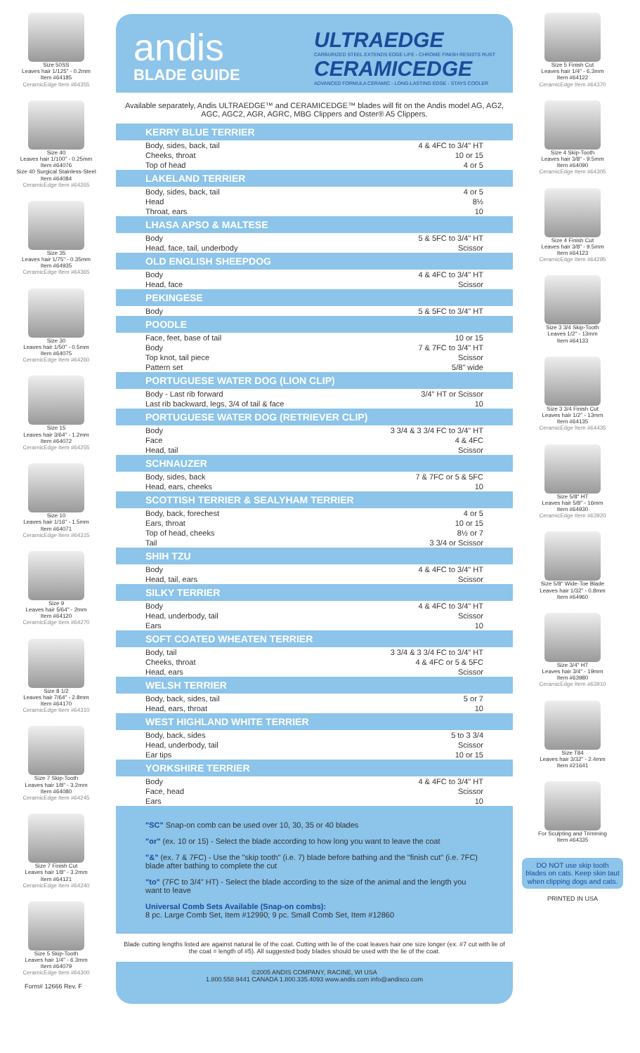Size 50SS
Leaves hair 1/125" - 0.2mm
Item #64185
CeramicEdge Item #64355
Size 40
Leaves hair 1/100" - 0.25mm
Item #64076
Size 40 Surgical Stainless-Steel
Item #64084
CeramicEdge Item #64265
Size 35
Leaves hair 1/75" - 0.35mm
Item #64935
CeramicEdge Item #64365
Size 30
Leaves hair 1/50" - 0.5mm
Item #64075
CeramicEdge Item #64260
Size 15
Leaves hair 3/64" - 1.2mm
Item #64072
CeramicEdge Item #64255
Size 10
Leaves hair 1/16" - 1.5mm
Item #64071
CeramicEdge Item #64315
Size 9
Leaves hair 5/64" - 2mm
Item #64120
CeramicEdge Item #64270
Size 8 1/2
Leaves hair 7/64" - 2.8mm
Item #64170
CeramicEdge Item #64310
Size 7 Skip-Tooth
Leaves hair 1/8" - 3.2mm
Item #64080
CeramicEdge Item #64245
Size 7 Finish Cut
Leaves hair 1/8" - 3.2mm
Item #64121
CeramicEdge Item #64240
Size 5 Skip-Tooth
Leaves hair 1/4" - 6.3mm
Item #64079
CeramicEdge Item #64300
Form# 12666 Rev. F
andis
BLADE GUIDE
ULTRAEDGE
CARBURIZED STEEL EXTENDS EDGE LIFE - CHROME FINISH RESISTS RUST
CERAMICEDGE
ADVANCED FORMULA CERAMIC - LONG-LASTING EDGE - STAYS COOLER
Available separately, Andis ULTRAEDGE™ and CERAMICEDGE™ blades will fit on the Andis model AG, AG2, AGC, AGC2, AGR, AGRC, MBG Clippers and Oster® A5 Clippers.
| KERRY BLUE TERRIER |
| --- |
| Body, sides, back, tail 4 & 4FC to 3/4" HT |
| Cheeks, throat 10 or 15 |
| Top of head 4 or 5 |
| LAKELAND TERRIER |
| Body, sides, back, tail 4 or 5 |
| Head 8½ |
| Throat, ears 10 |
| LHASA APSO & MALTESE |
| Body 5 & 5FC to 3/4" HT |
| Head, face, tail, underbody Scissor |
| OLD ENGLISH SHEEPDOG |
| Body 4 & 4FC to 3/4" HT |
| Head, face Scissor |
| PEKINGESE |
| Body 5 & 5FC to 3/4" HT |
| POODLE |
| Face, feet, base of tail 10 or 15 |
| Body 7 & 7FC to 3/4" HT |
| Top knot, tail piece Scissor |
| Pattern set 5/8" wide |
| PORTUGUESE WATER DOG (LION CLIP) |
| Body - Last rib forward 3/4" HT or Scissor |
| Last rib backward, legs, 3/4 of tail & face 10 |
| PORTUGUESE WATER DOG (RETRIEVER CLIP) |
| Body 3 3/4 & 3 3/4 FC to 3/4" HT |
| Face 4 & 4FC |
| Head, tail Scissor |
| SCHNAUZER |
| Body, sides, back 7 & 7FC or 5 & 5FC |
| Head, ears, cheeks 10 |
| SCOTTISH TERRIER & SEALYHAM TERRIER |
| Body, back, forechest 4 or 5 |
| Ears, throat 10 or 15 |
| Top of head, cheeks 8½ or 7 |
| Tail 3 3/4 or Scissor |
| SHIH TZU |
| Body 4 & 4FC to 3/4" HT |
| Head, tail, ears Scissor |
| SILKY TERRIER |
| Body 4 & 4FC to 3/4" HT |
| Head, underbody, tail Scissor |
| Ears 10 |
| SOFT COATED WHEATEN TERRIER |
| Body, tail 3 3/4 & 3 3/4 FC to 3/4" HT |
| Cheeks, throat 4 & 4FC or 5 & 5FC |
| Head, ears Scissor |
| WELSH TERRIER |
| Body, back, sides, tail 5 or 7 |
| Head, ears, throat 10 |
| WEST HIGHLAND WHITE TERRIER |
| Body, back, sides 5 to 3 3/4 |
| Head, underbody, tail Scissor |
| Ear tips 10 or 15 |
| YORKSHIRE TERRIER |
| Body 4 & 4FC to 3/4" HT |
| Face, head Scissor |
| Ears 10 |
"SC" Snap-on comb can be used over 10, 30, 35 or 40 blades
"or" (ex. 10 or 15) - Select the blade according to how long you want to leave the coat
"&" (ex. 7 & 7FC) - Use the "skip tooth" (i.e. 7) blade before bathing and the "finish cut" (i.e. 7FC) blade after bathing to complete the cut
"to" (7FC to 3/4" HT) - Select the blade according to the size of the animal and the length you want to leave
Universal Comb Sets Available (Snap-on combs):
8 pc. Large Comb Set, Item #12990; 9 pc. Small Comb Set, Item #12860
Blade cutting lengths listed are against natural lie of the coat. Cutting with lie of the coat leaves hair one size longer (ex. #7 cut with lie of the coat = length of #5). All suggested body blades should be used with the lie of the coat.
©2005 ANDIS COMPANY, RACINE, WI USA
1.800.558.9441 CANADA 1.800.335.4093 www.andis.com info@andisco.com
Size 5 Finish Cut
Leaves hair 1/4" - 6.3mm
Item #64122
CeramicEdge Item #64370
Size 4 Skip-Tooth
Leaves hair 3/8" - 9.5mm
Item #64090
CeramicEdge Item #64305
Size 4 Finish Cut
Leaves hair 3/8" - 9.5mm
Item #64123
CeramicEdge Item #64295
Size 3 3/4 Skip-Tooth
Leaves 1/2" - 13mm
Item #64133
Size 3 3/4 Finish Cut
Leaves hair 1/2" - 13mm
Item #64135
CeramicEdge Item #64435
Size 5/8" HT
Leaves hair 5/8" - 16mm
Item #64930
CeramicEdge Item #63920
Size 5/8" Wide-Toe Blade
Leaves hair 1/32" - 0.8mm
Item #64960
Size 3/4" HT
Leaves hair 3/4" - 19mm
Item #63980
CeramicEdge Item #63910
Size T84
Leaves hair 3/32" - 2.4mm
Item #21641
For Sculpting and Trimming
Item #64335
DO NOT use skip tooth blades on cats. Keep skin taut when clipping dogs and cats.
PRINTED IN USA